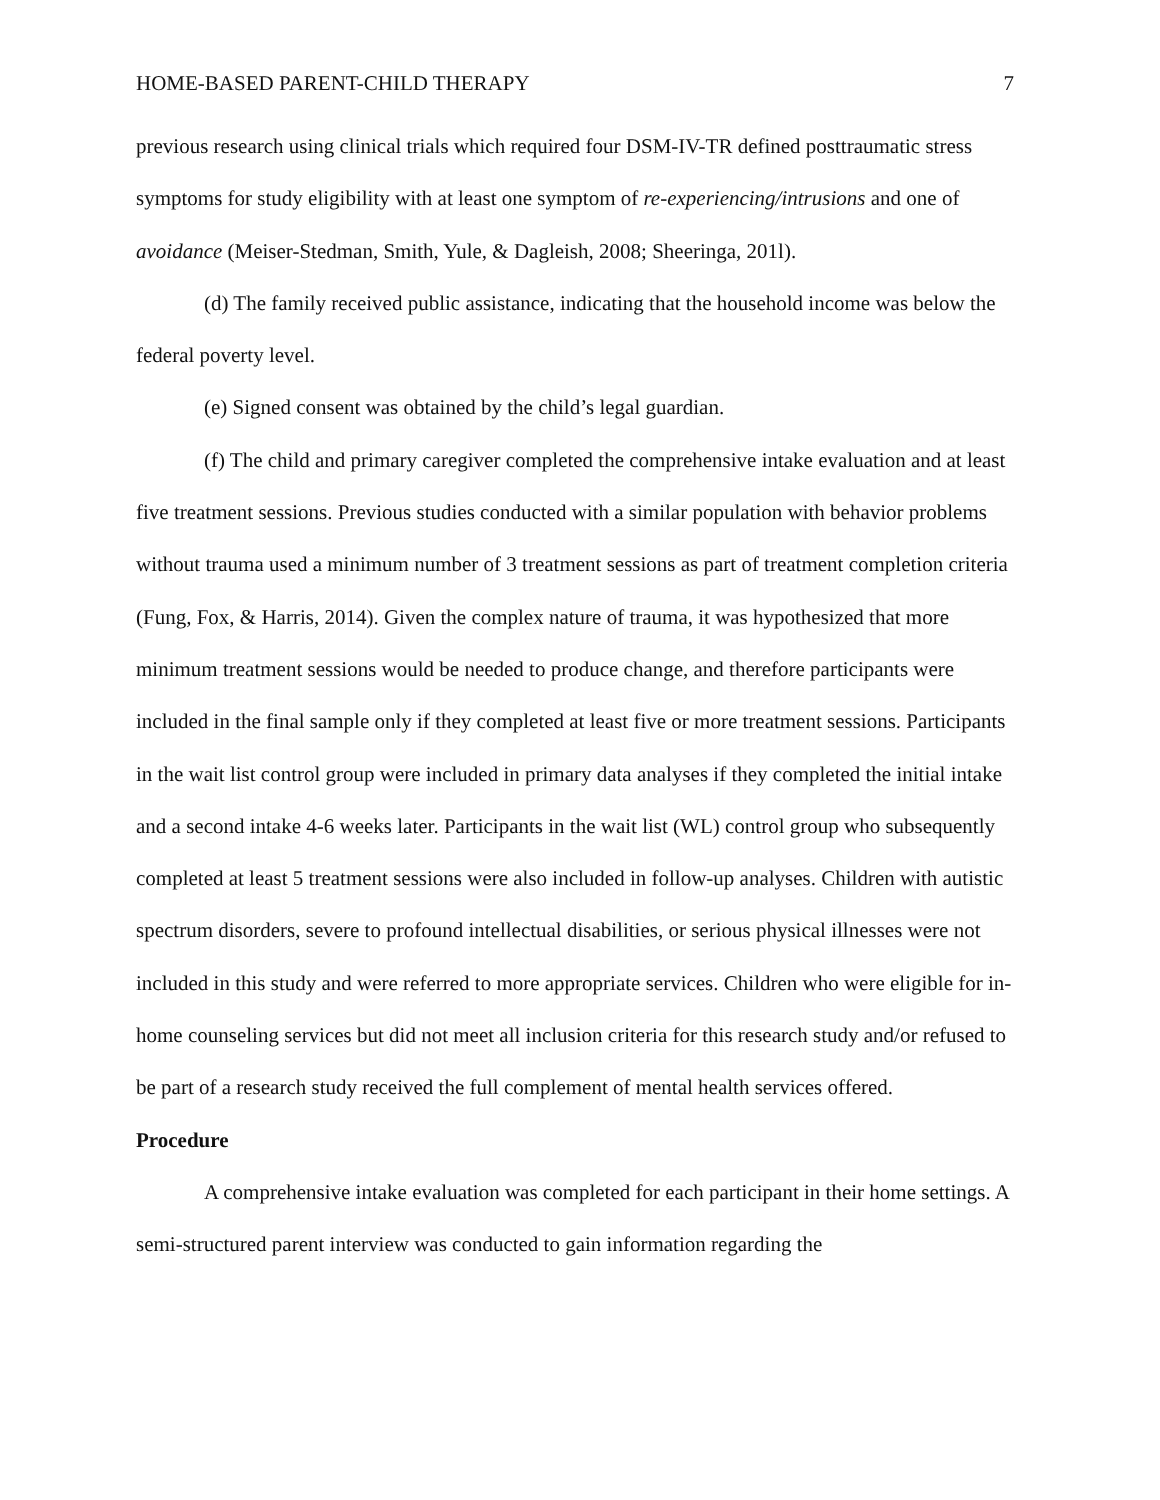HOME-BASED PARENT-CHILD THERAPY 7
previous research using clinical trials which required four DSM-IV-TR defined posttraumatic stress symptoms for study eligibility with at least one symptom of re-experiencing/intrusions and one of avoidance (Meiser-Stedman, Smith, Yule, & Dagleish, 2008; Sheeringa, 201l).
(d) The family received public assistance, indicating that the household income was below the federal poverty level.
(e) Signed consent was obtained by the child’s legal guardian.
(f) The child and primary caregiver completed the comprehensive intake evaluation and at least five treatment sessions. Previous studies conducted with a similar population with behavior problems without trauma used a minimum number of 3 treatment sessions as part of treatment completion criteria (Fung, Fox, & Harris, 2014). Given the complex nature of trauma, it was hypothesized that more minimum treatment sessions would be needed to produce change, and therefore participants were included in the final sample only if they completed at least five or more treatment sessions. Participants in the wait list control group were included in primary data analyses if they completed the initial intake and a second intake 4-6 weeks later. Participants in the wait list (WL) control group who subsequently completed at least 5 treatment sessions were also included in follow-up analyses. Children with autistic spectrum disorders, severe to profound intellectual disabilities, or serious physical illnesses were not included in this study and were referred to more appropriate services. Children who were eligible for in-home counseling services but did not meet all inclusion criteria for this research study and/or refused to be part of a research study received the full complement of mental health services offered.
Procedure
A comprehensive intake evaluation was completed for each participant in their home settings. A semi-structured parent interview was conducted to gain information regarding the